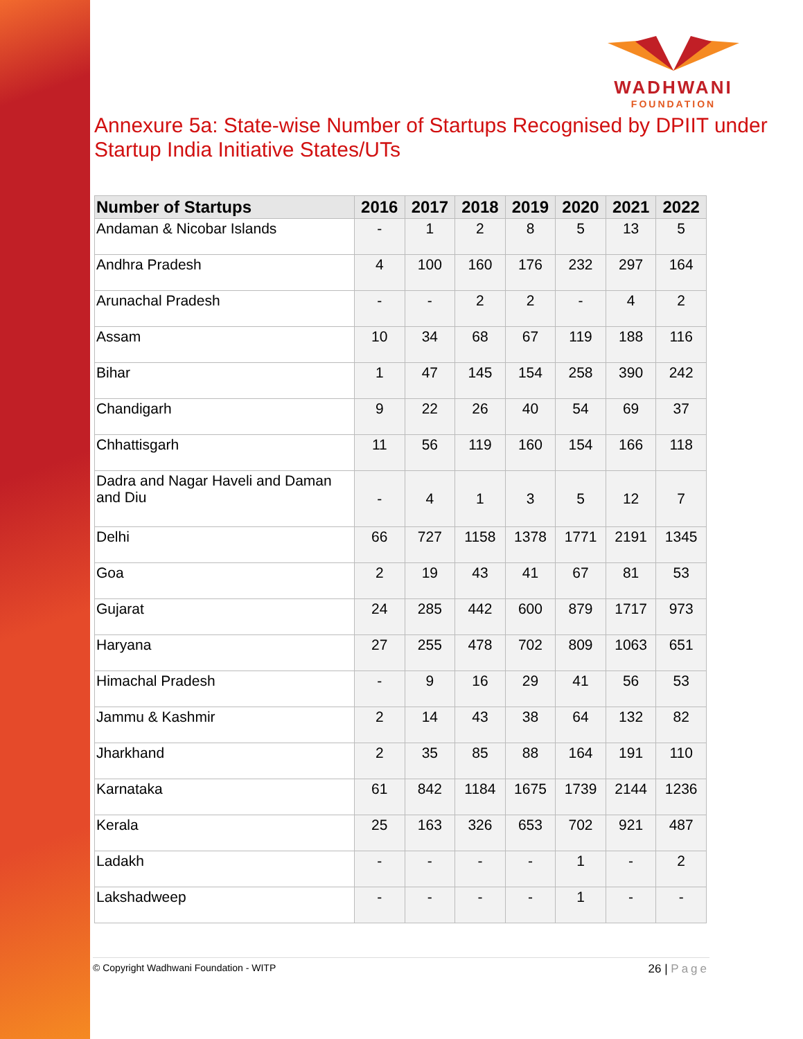WADHWANI
FOUNDATION
Annexure 5a: State-wise Number of Startups Recognised by DPIIT under Startup India Initiative States/UTs
| Number of Startups | 2016 | 2017 | 2018 | 2019 | 2020 | 2021 | 2022 |
| --- | --- | --- | --- | --- | --- | --- | --- |
| Andaman & Nicobar Islands | - | 1 | 2 | 8 | 5 | 13 | 5 |
| Andhra Pradesh | 4 | 100 | 160 | 176 | 232 | 297 | 164 |
| Arunachal Pradesh | - | - | 2 | 2 | - | 4 | 2 |
| Assam | 10 | 34 | 68 | 67 | 119 | 188 | 116 |
| Bihar | 1 | 47 | 145 | 154 | 258 | 390 | 242 |
| Chandigarh | 9 | 22 | 26 | 40 | 54 | 69 | 37 |
| Chhattisgarh | 11 | 56 | 119 | 160 | 154 | 166 | 118 |
| Dadra and Nagar Haveli and Daman and Diu | - | 4 | 1 | 3 | 5 | 12 | 7 |
| Delhi | 66 | 727 | 1158 | 1378 | 1771 | 2191 | 1345 |
| Goa | 2 | 19 | 43 | 41 | 67 | 81 | 53 |
| Gujarat | 24 | 285 | 442 | 600 | 879 | 1717 | 973 |
| Haryana | 27 | 255 | 478 | 702 | 809 | 1063 | 651 |
| Himachal Pradesh | - | 9 | 16 | 29 | 41 | 56 | 53 |
| Jammu & Kashmir | 2 | 14 | 43 | 38 | 64 | 132 | 82 |
| Jharkhand | 2 | 35 | 85 | 88 | 164 | 191 | 110 |
| Karnataka | 61 | 842 | 1184 | 1675 | 1739 | 2144 | 1236 |
| Kerala | 25 | 163 | 326 | 653 | 702 | 921 | 487 |
| Ladakh | - | - | - | - | 1 | - | 2 |
| Lakshadweep | - | - | - | - | 1 | - | - |
© Copyright Wadhwani Foundation - WITP
26 | Page